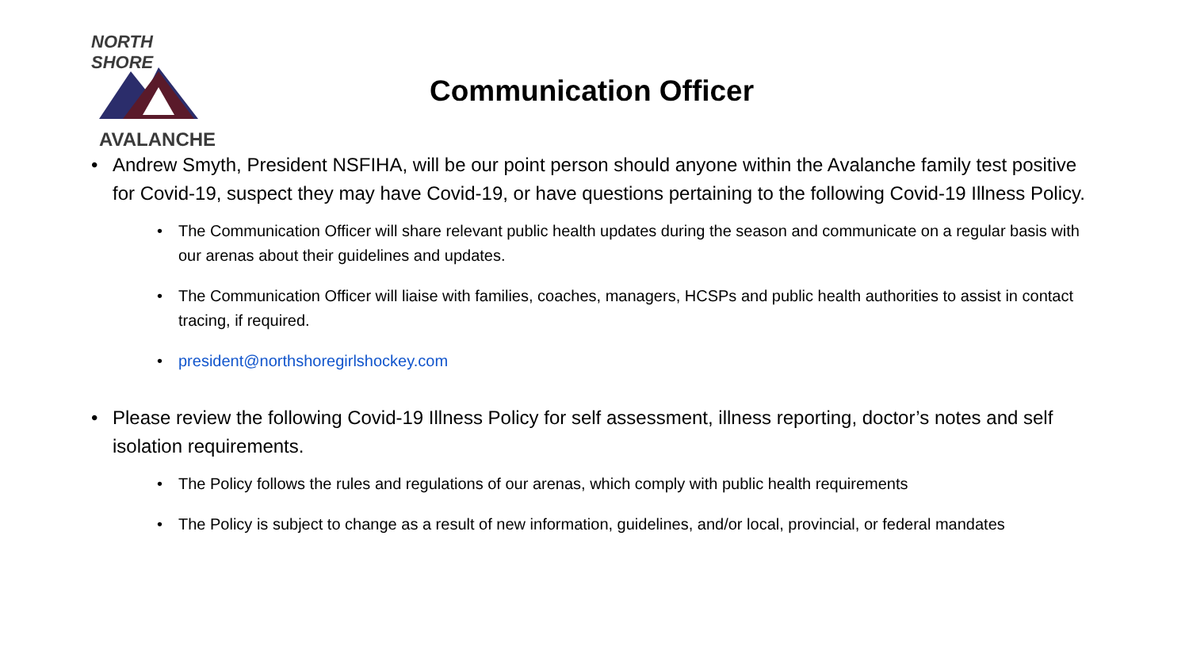NORTH SHORE
AVALANCHE
Communication Officer
• Andrew Smyth, President NSFIHA, will be our point person should anyone within the Avalanche family test positive for Covid-19, suspect they may have Covid-19, or have questions pertaining to the following Covid-19 Illness Policy.
• The Communication Officer will share relevant public health updates during the season and communicate on a regular basis with our arenas about their guidelines and updates.
• The Communication Officer will liaise with families, coaches, managers, HCSPs and public health authorities to assist in contact tracing, if required.
• president@northshoregirlshockey.com
• Please review the following Covid-19 Illness Policy for self assessment, illness reporting, doctor’s notes and self isolation requirements.
• The Policy follows the rules and regulations of our arenas, which comply with public health requirements
• The Policy is subject to change as a result of new information, guidelines, and/or local, provincial, or federal mandates